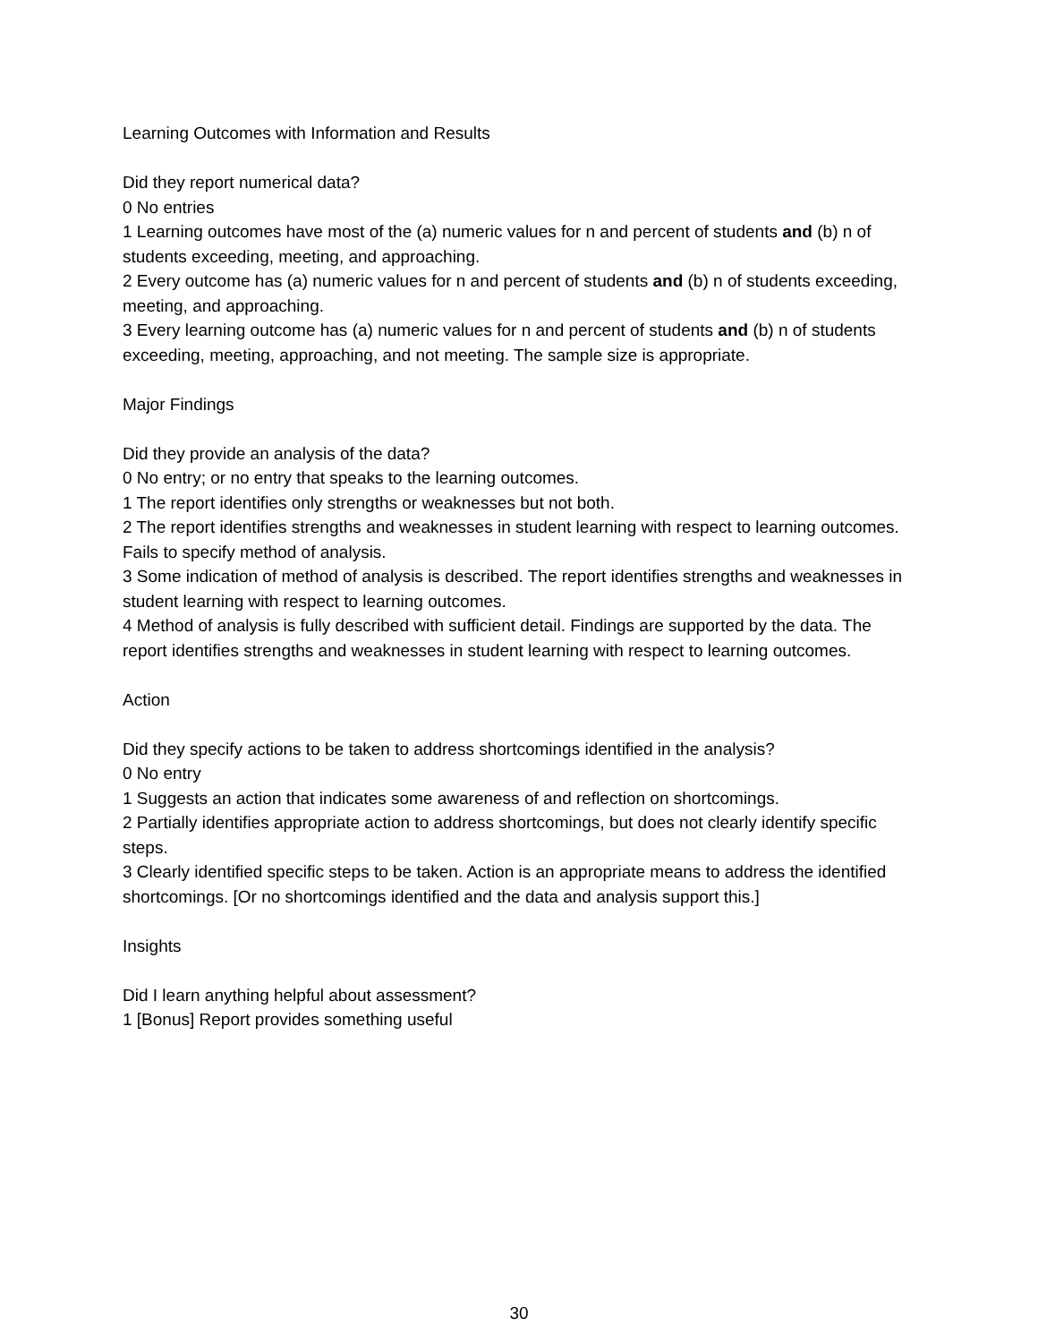Learning Outcomes with Information and Results
Did they report numerical data?
0 No entries
1 Learning outcomes have most of the (a) numeric values for n and percent of students and (b) n of students exceeding, meeting, and approaching.
2 Every outcome has (a) numeric values for n and percent of students and (b) n of students exceeding, meeting, and approaching.
3 Every learning outcome has (a) numeric values for n and percent of students and (b) n of students exceeding, meeting, approaching, and not meeting. The sample size is appropriate.
Major Findings
Did they provide an analysis of the data?
0 No entry; or no entry that speaks to the learning outcomes.
1 The report identifies only strengths or weaknesses but not both.
2 The report identifies strengths and weaknesses in student learning with respect to learning outcomes. Fails to specify method of analysis.
3 Some indication of method of analysis is described. The report identifies strengths and weaknesses in student learning with respect to learning outcomes.
4 Method of analysis is fully described with sufficient detail. Findings are supported by the data. The report identifies strengths and weaknesses in student learning with respect to learning outcomes.
Action
Did they specify actions to be taken to address shortcomings identified in the analysis?
0 No entry
1 Suggests an action that indicates some awareness of and reflection on shortcomings.
2 Partially identifies appropriate action to address shortcomings, but does not clearly identify specific steps.
3 Clearly identified specific steps to be taken. Action is an appropriate means to address the identified shortcomings. [Or no shortcomings identified and the data and analysis support this.]
Insights
Did I learn anything helpful about assessment?
1 [Bonus] Report provides something useful
30